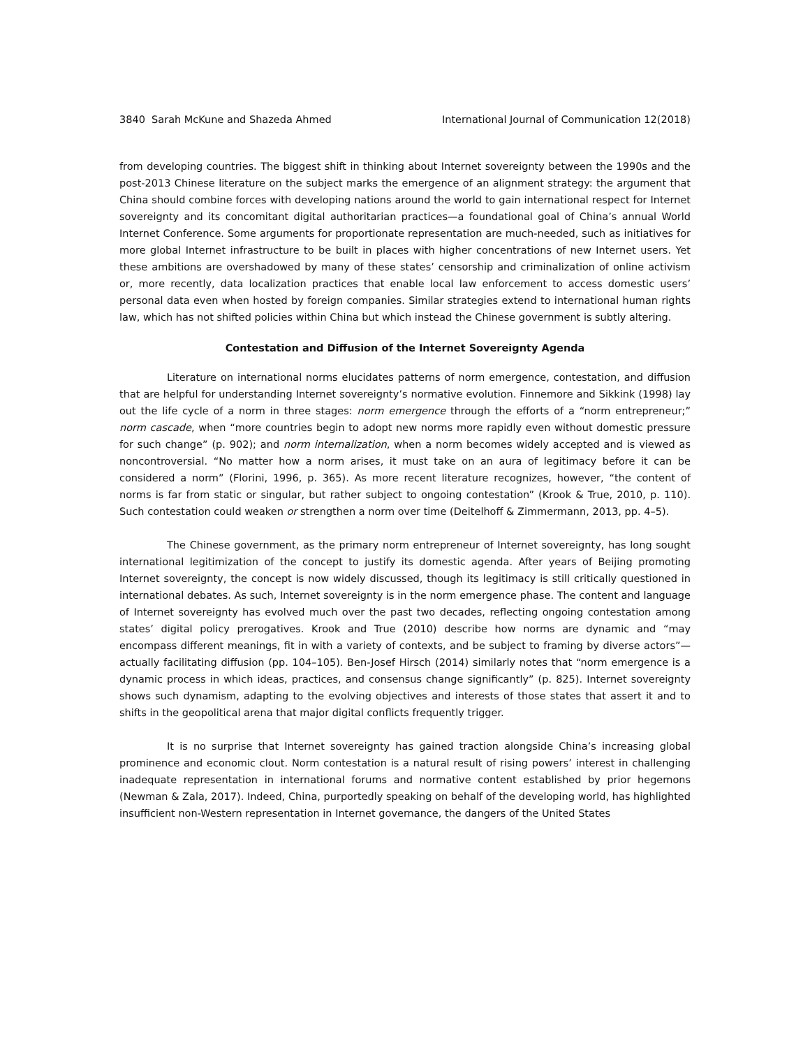3840 Sarah McKune and Shazeda Ahmed International Journal of Communication 12(2018)
from developing countries. The biggest shift in thinking about Internet sovereignty between the 1990s and the post-2013 Chinese literature on the subject marks the emergence of an alignment strategy: the argument that China should combine forces with developing nations around the world to gain international respect for Internet sovereignty and its concomitant digital authoritarian practices—a foundational goal of China’s annual World Internet Conference. Some arguments for proportionate representation are much-needed, such as initiatives for more global Internet infrastructure to be built in places with higher concentrations of new Internet users. Yet these ambitions are overshadowed by many of these states’ censorship and criminalization of online activism or, more recently, data localization practices that enable local law enforcement to access domestic users’ personal data even when hosted by foreign companies. Similar strategies extend to international human rights law, which has not shifted policies within China but which instead the Chinese government is subtly altering.
Contestation and Diffusion of the Internet Sovereignty Agenda
Literature on international norms elucidates patterns of norm emergence, contestation, and diffusion that are helpful for understanding Internet sovereignty’s normative evolution. Finnemore and Sikkink (1998) lay out the life cycle of a norm in three stages: norm emergence through the efforts of a “norm entrepreneur;” norm cascade, when “more countries begin to adopt new norms more rapidly even without domestic pressure for such change” (p. 902); and norm internalization, when a norm becomes widely accepted and is viewed as noncontroversial. “No matter how a norm arises, it must take on an aura of legitimacy before it can be considered a norm” (Florini, 1996, p. 365). As more recent literature recognizes, however, “the content of norms is far from static or singular, but rather subject to ongoing contestation” (Krook & True, 2010, p. 110). Such contestation could weaken or strengthen a norm over time (Deitelhoff & Zimmermann, 2013, pp. 4–5).
The Chinese government, as the primary norm entrepreneur of Internet sovereignty, has long sought international legitimization of the concept to justify its domestic agenda. After years of Beijing promoting Internet sovereignty, the concept is now widely discussed, though its legitimacy is still critically questioned in international debates. As such, Internet sovereignty is in the norm emergence phase. The content and language of Internet sovereignty has evolved much over the past two decades, reflecting ongoing contestation among states’ digital policy prerogatives. Krook and True (2010) describe how norms are dynamic and “may encompass different meanings, fit in with a variety of contexts, and be subject to framing by diverse actors”—actually facilitating diffusion (pp. 104–105). Ben-Josef Hirsch (2014) similarly notes that “norm emergence is a dynamic process in which ideas, practices, and consensus change significantly” (p. 825). Internet sovereignty shows such dynamism, adapting to the evolving objectives and interests of those states that assert it and to shifts in the geopolitical arena that major digital conflicts frequently trigger.
It is no surprise that Internet sovereignty has gained traction alongside China’s increasing global prominence and economic clout. Norm contestation is a natural result of rising powers’ interest in challenging inadequate representation in international forums and normative content established by prior hegemons (Newman & Zala, 2017). Indeed, China, purportedly speaking on behalf of the developing world, has highlighted insufficient non-Western representation in Internet governance, the dangers of the United States